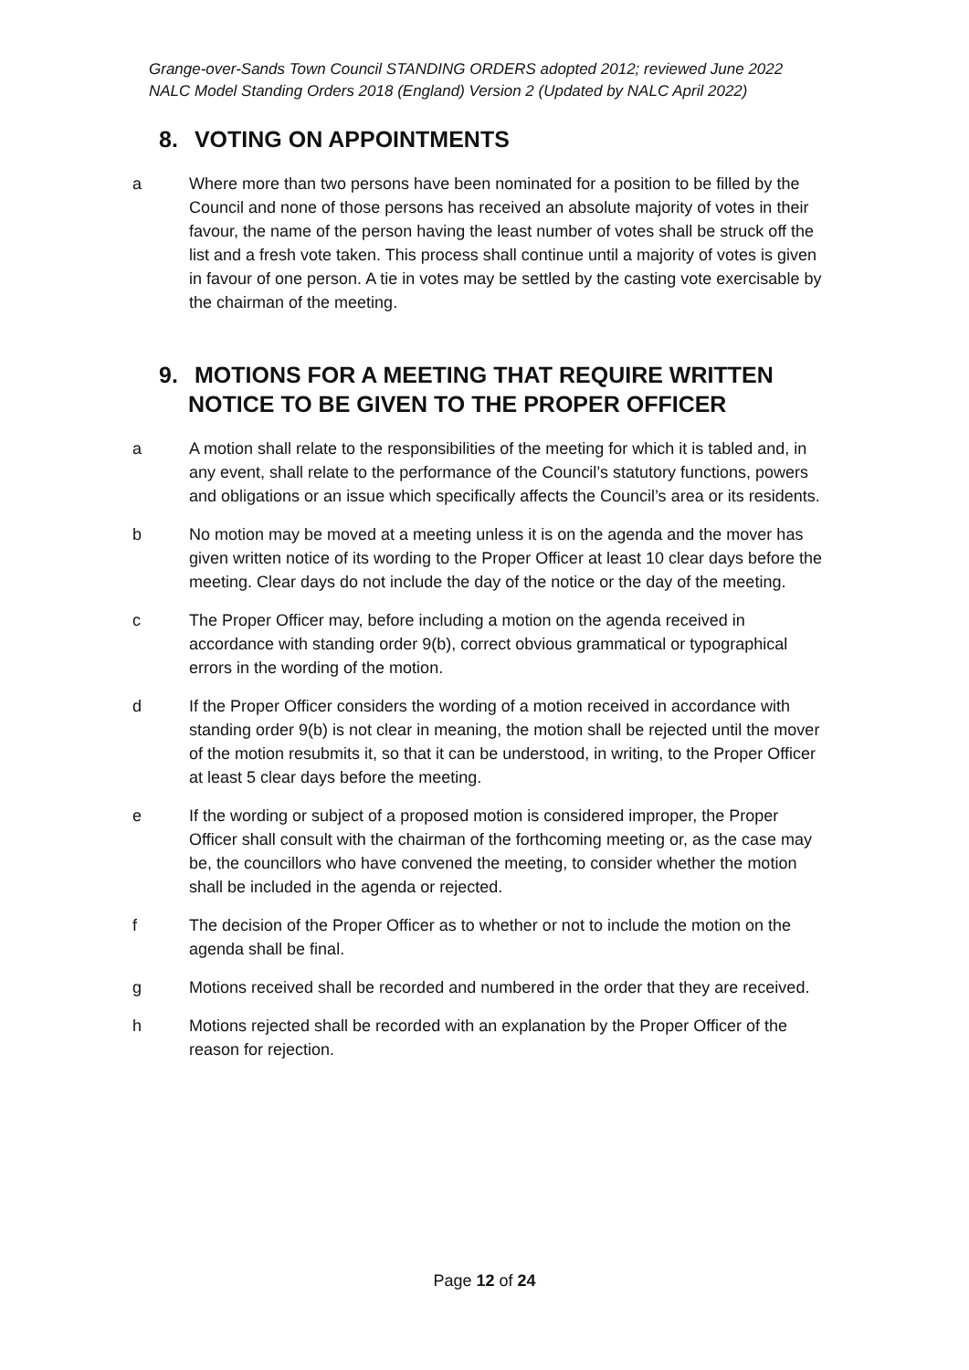Grange-over-Sands Town Council STANDING ORDERS adopted 2012; reviewed June 2022
NALC Model Standing Orders 2018 (England) Version 2 (Updated by NALC April 2022)
8. VOTING ON APPOINTMENTS
a Where more than two persons have been nominated for a position to be filled by the Council and none of those persons has received an absolute majority of votes in their favour, the name of the person having the least number of votes shall be struck off the list and a fresh vote taken. This process shall continue until a majority of votes is given in favour of one person. A tie in votes may be settled by the casting vote exercisable by the chairman of the meeting.
9. MOTIONS FOR A MEETING THAT REQUIRE WRITTEN
NOTICE TO BE GIVEN TO THE PROPER OFFICER
a A motion shall relate to the responsibilities of the meeting for which it is tabled and, in any event, shall relate to the performance of the Council’s statutory functions, powers and obligations or an issue which specifically affects the Council’s area or its residents.
b No motion may be moved at a meeting unless it is on the agenda and the mover has given written notice of its wording to the Proper Officer at least 10 clear days before the meeting. Clear days do not include the day of the notice or the day of the meeting.
c The Proper Officer may, before including a motion on the agenda received in accordance with standing order 9(b), correct obvious grammatical or typographical errors in the wording of the motion.
d If the Proper Officer considers the wording of a motion received in accordance with standing order 9(b) is not clear in meaning, the motion shall be rejected until the mover of the motion resubmits it, so that it can be understood, in writing, to the Proper Officer at least 5 clear days before the meeting.
e If the wording or subject of a proposed motion is considered improper, the Proper Officer shall consult with the chairman of the forthcoming meeting or, as the case may be, the councillors who have convened the meeting, to consider whether the motion shall be included in the agenda or rejected.
f The decision of the Proper Officer as to whether or not to include the motion on the agenda shall be final.
g Motions received shall be recorded and numbered in the order that they are received.
h Motions rejected shall be recorded with an explanation by the Proper Officer of the reason for rejection.
Page 12 of 24